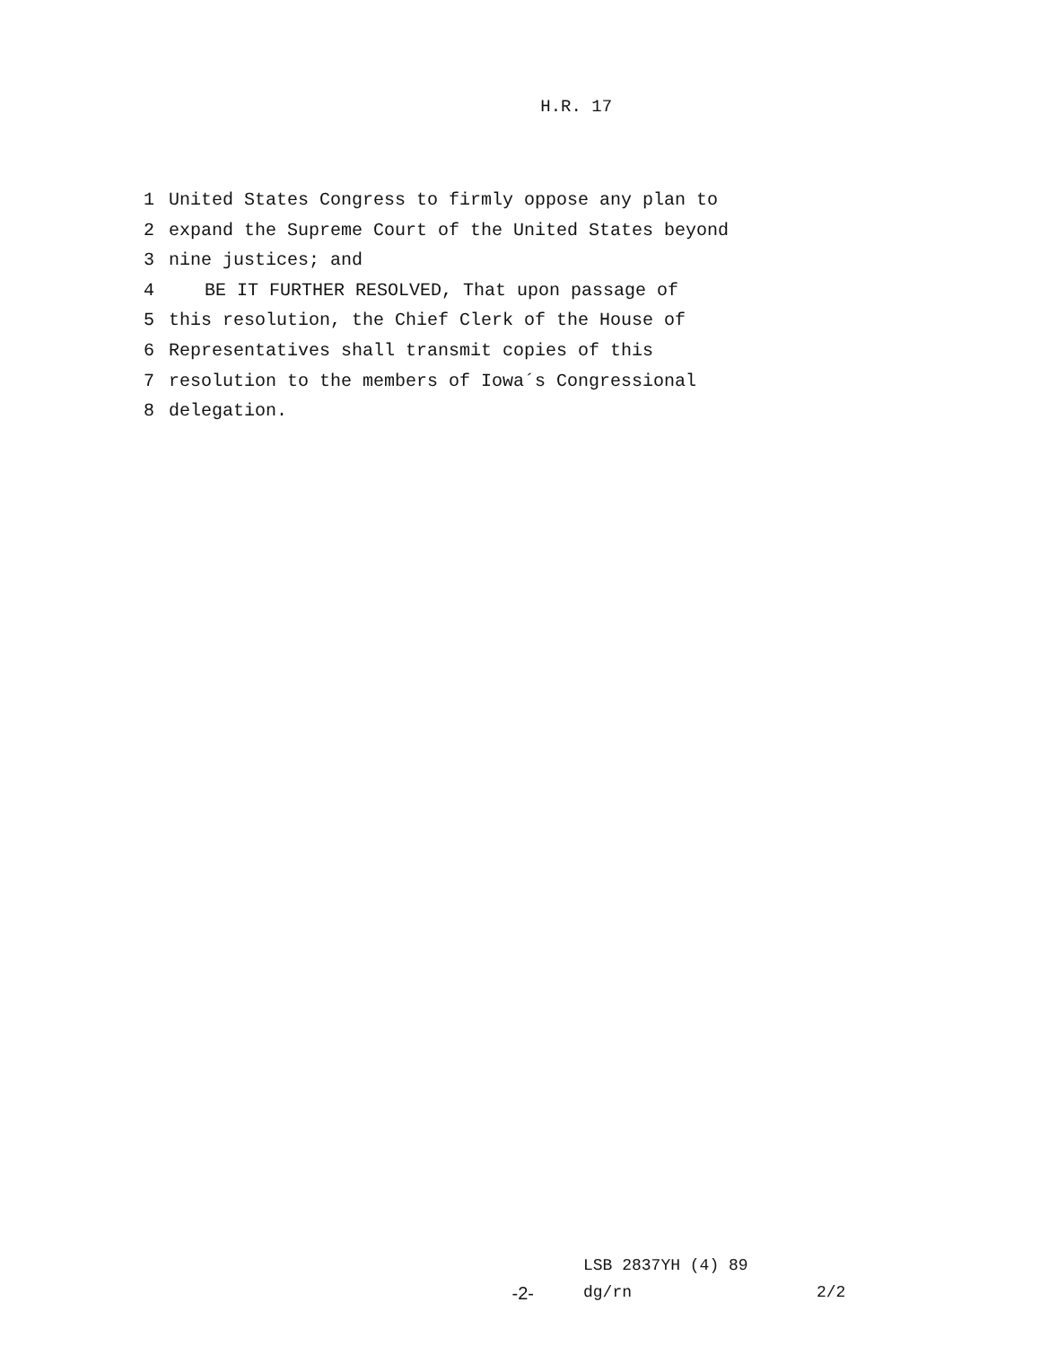H.R. 17
1 United States Congress to firmly oppose any plan to
2 expand the Supreme Court of the United States beyond
3 nine justices; and
4 BE IT FURTHER RESOLVED, That upon passage of
5 this resolution, the Chief Clerk of the House of
6 Representatives shall transmit copies of this
7 resolution to the members of Iowa´s Congressional
8 delegation.
LSB 2837YH (4) 89
-2- dg/rn 2/2